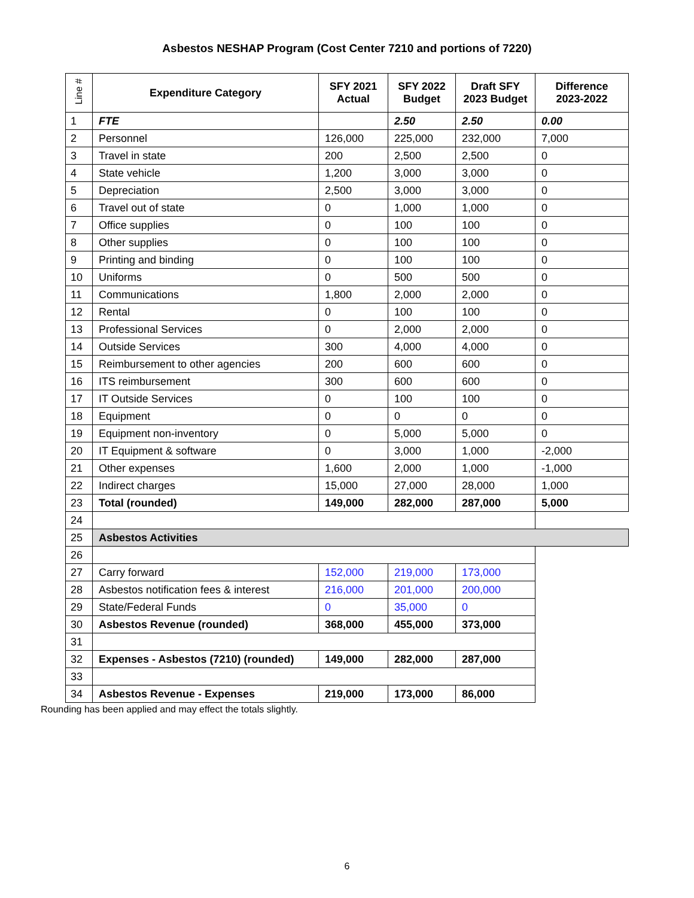Asbestos NESHAP Program (Cost Center 7210 and portions of 7220)
| Line # | Expenditure Category | SFY 2021 Actual | SFY 2022 Budget | Draft SFY 2023 Budget | Difference 2023-2022 |
| --- | --- | --- | --- | --- | --- |
| 1 | FTE | | 2.50 | 2.50 | 0.00 |
| 2 | Personnel | 126,000 | 225,000 | 232,000 | 7,000 |
| 3 | Travel in state | 200 | 2,500 | 2,500 | 0 |
| 4 | State vehicle | 1,200 | 3,000 | 3,000 | 0 |
| 5 | Depreciation | 2,500 | 3,000 | 3,000 | 0 |
| 6 | Travel out of state | 0 | 1,000 | 1,000 | 0 |
| 7 | Office supplies | 0 | 100 | 100 | 0 |
| 8 | Other supplies | 0 | 100 | 100 | 0 |
| 9 | Printing and binding | 0 | 100 | 100 | 0 |
| 10 | Uniforms | 0 | 500 | 500 | 0 |
| 11 | Communications | 1,800 | 2,000 | 2,000 | 0 |
| 12 | Rental | 0 | 100 | 100 | 0 |
| 13 | Professional Services | 0 | 2,000 | 2,000 | 0 |
| 14 | Outside Services | 300 | 4,000 | 4,000 | 0 |
| 15 | Reimbursement to other agencies | 200 | 600 | 600 | 0 |
| 16 | ITS reimbursement | 300 | 600 | 600 | 0 |
| 17 | IT Outside Services | 0 | 100 | 100 | 0 |
| 18 | Equipment | 0 | 0 | 0 | 0 |
| 19 | Equipment non-inventory | 0 | 5,000 | 5,000 | 0 |
| 20 | IT Equipment & software | 0 | 3,000 | 1,000 | -2,000 |
| 21 | Other expenses | 1,600 | 2,000 | 1,000 | -1,000 |
| 22 | Indirect charges | 15,000 | 27,000 | 28,000 | 1,000 |
| 23 | Total (rounded) | 149,000 | 282,000 | 287,000 | 5,000 |
| 24 | | | | | |
| 25 | Asbestos Activities | | | | |
| 26 | | | | | |
| 27 | Carry forward | 152,000 | 219,000 | 173,000 | |
| 28 | Asbestos notification fees & interest | 216,000 | 201,000 | 200,000 | |
| 29 | State/Federal Funds | 0 | 35,000 | 0 | |
| 30 | Asbestos Revenue (rounded) | 368,000 | 455,000 | 373,000 | |
| 31 | | | | | |
| 32 | Expenses - Asbestos (7210) (rounded) | 149,000 | 282,000 | 287,000 | |
| 33 | | | | | |
| 34 | Asbestos Revenue - Expenses | 219,000 | 173,000 | 86,000 | |
Rounding has been applied and may effect the totals slightly.
6